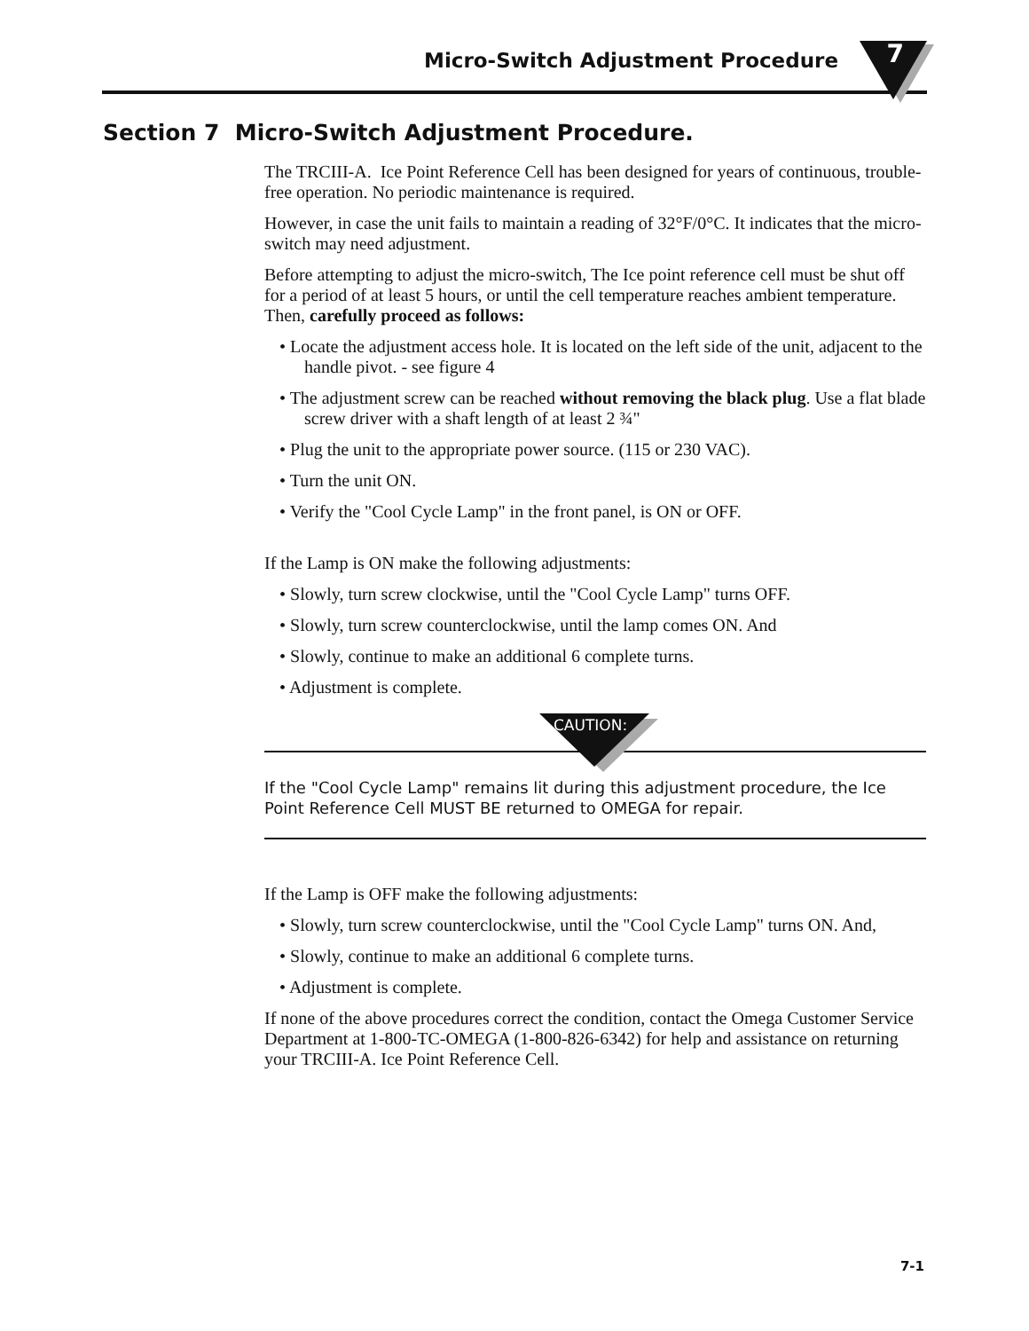Micro-Switch Adjustment Procedure
7
Section 7 Micro-Switch Adjustment Procedure.
The TRCIII-A. Ice Point Reference Cell has been designed for years of continuous, trouble-free operation. No periodic maintenance is required.
However, in case the unit fails to maintain a reading of 32°F/0°C. It indicates that the micro-switch may need adjustment.
Before attempting to adjust the micro-switch, The Ice point reference cell must be shut off for a period of at least 5 hours, or until the cell temperature reaches ambient temperature.
Then, carefully proceed as follows:
• Locate the adjustment access hole. It is located on the left side of the unit, adjacent to the handle pivot. - see figure 4
• The adjustment screw can be reached without removing the black plug. Use a flat blade screw driver with a shaft length of at least 2 ¾"
• Plug the unit to the appropriate power source. (115 or 230 VAC).
• Turn the unit ON.
• Verify the "Cool Cycle Lamp" in the front panel, is ON or OFF.
If the Lamp is ON make the following adjustments:
• Slowly, turn screw clockwise, until the "Cool Cycle Lamp" turns OFF.
• Slowly, turn screw counterclockwise, until the lamp comes ON. And
• Slowly, continue to make an additional 6 complete turns.
• Adjustment is complete.
CAUTION:
If the "Cool Cycle Lamp" remains lit during this adjustment procedure, the Ice Point Reference Cell MUST BE returned to OMEGA for repair.
If the Lamp is OFF make the following adjustments:
• Slowly, turn screw counterclockwise, until the "Cool Cycle Lamp" turns ON. And,
• Slowly, continue to make an additional 6 complete turns.
• Adjustment is complete.
If none of the above procedures correct the condition, contact the Omega Customer Service Department at 1-800-TC-OMEGA (1-800-826-6342) for help and assistance on returning your TRCIII-A. Ice Point Reference Cell.
7-1